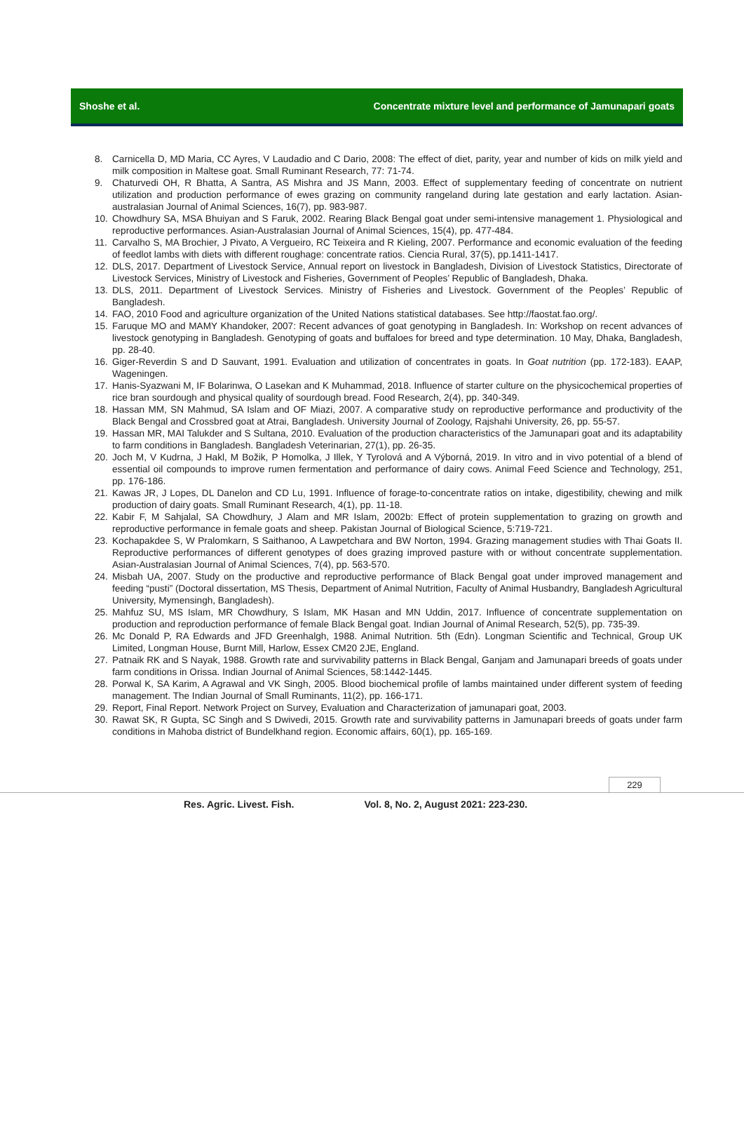Shoshe et al. Concentrate mixture level and performance of Jamunapari goats
8. Carnicella D, MD Maria, CC Ayres, V Laudadio and C Dario, 2008: The effect of diet, parity, year and number of kids on milk yield and milk composition in Maltese goat. Small Ruminant Research, 77: 71-74.
9. Chaturvedi OH, R Bhatta, A Santra, AS Mishra and JS Mann, 2003. Effect of supplementary feeding of concentrate on nutrient utilization and production performance of ewes grazing on community rangeland during late gestation and early lactation. Asian-australasian Journal of Animal Sciences, 16(7), pp. 983-987.
10. Chowdhury SA, MSA Bhuiyan and S Faruk, 2002. Rearing Black Bengal goat under semi-intensive management 1. Physiological and reproductive performances. Asian-Australasian Journal of Animal Sciences, 15(4), pp. 477-484.
11. Carvalho S, MA Brochier, J Pivato, A Vergueiro, RC Teixeira and R Kieling, 2007. Performance and economic evaluation of the feeding of feedlot lambs with diets with different roughage: concentrate ratios. Ciencia Rural, 37(5), pp.1411-1417.
12. DLS, 2017. Department of Livestock Service, Annual report on livestock in Bangladesh, Division of Livestock Statistics, Directorate of Livestock Services, Ministry of Livestock and Fisheries, Government of Peoples’ Republic of Bangladesh, Dhaka.
13. DLS, 2011. Department of Livestock Services. Ministry of Fisheries and Livestock. Government of the Peoples’ Republic of Bangladesh.
14. FAO, 2010 Food and agriculture organization of the United Nations statistical databases. See http://faostat.fao.org/.
15. Faruque MO and MAMY Khandoker, 2007: Recent advances of goat genotyping in Bangladesh. In: Workshop on recent advances of livestock genotyping in Bangladesh. Genotyping of goats and buffaloes for breed and type determination. 10 May, Dhaka, Bangladesh, pp. 28-40.
16. Giger-Reverdin S and D Sauvant, 1991. Evaluation and utilization of concentrates in goats. In Goat nutrition (pp. 172-183). EAAP, Wageningen.
17. Hanis-Syazwani M, IF Bolarinwa, O Lasekan and K Muhammad, 2018. Influence of starter culture on the physicochemical properties of rice bran sourdough and physical quality of sourdough bread. Food Research, 2(4), pp. 340-349.
18. Hassan MM, SN Mahmud, SA Islam and OF Miazi, 2007. A comparative study on reproductive performance and productivity of the Black Bengal and Crossbred goat at Atrai, Bangladesh. University Journal of Zoology, Rajshahi University, 26, pp. 55-57.
19. Hassan MR, MAI Talukder and S Sultana, 2010. Evaluation of the production characteristics of the Jamunapari goat and its adaptability to farm conditions in Bangladesh. Bangladesh Veterinarian, 27(1), pp. 26-35.
20. Joch M, V Kudrna, J Hakl, M Božik, P Homolka, J Illek, Y Tyrolová and A Výborná, 2019. In vitro and in vivo potential of a blend of essential oil compounds to improve rumen fermentation and performance of dairy cows. Animal Feed Science and Technology, 251, pp. 176-186.
21. Kawas JR, J Lopes, DL Danelon and CD Lu, 1991. Influence of forage-to-concentrate ratios on intake, digestibility, chewing and milk production of dairy goats. Small Ruminant Research, 4(1), pp. 11-18.
22. Kabir F, M Sahjalal, SA Chowdhury, J Alam and MR Islam, 2002b: Effect of protein supplementation to grazing on growth and reproductive performance in female goats and sheep. Pakistan Journal of Biological Science, 5:719-721.
23. Kochapakdee S, W Pralomkarn, S Saithanoo, A Lawpetchara and BW Norton, 1994. Grazing management studies with Thai Goats II. Reproductive performances of different genotypes of does grazing improved pasture with or without concentrate supplementation. Asian-Australasian Journal of Animal Sciences, 7(4), pp. 563-570.
24. Misbah UA, 2007. Study on the productive and reproductive performance of Black Bengal goat under improved management and feeding “pusti” (Doctoral dissertation, MS Thesis, Department of Animal Nutrition, Faculty of Animal Husbandry, Bangladesh Agricultural University, Mymensingh, Bangladesh).
25. Mahfuz SU, MS Islam, MR Chowdhury, S Islam, MK Hasan and MN Uddin, 2017. Influence of concentrate supplementation on production and reproduction performance of female Black Bengal goat. Indian Journal of Animal Research, 52(5), pp. 735-39.
26. Mc Donald P, RA Edwards and JFD Greenhalgh, 1988. Animal Nutrition. 5th (Edn). Longman Scientific and Technical, Group UK Limited, Longman House, Burnt Mill, Harlow, Essex CM20 2JE, England.
27. Patnaik RK and S Nayak, 1988. Growth rate and survivability patterns in Black Bengal, Ganjam and Jamunapari breeds of goats under farm conditions in Orissa. Indian Journal of Animal Sciences, 58:1442-1445.
28. Porwal K, SA Karim, A Agrawal and VK Singh, 2005. Blood biochemical profile of lambs maintained under different system of feeding management. The Indian Journal of Small Ruminants, 11(2), pp. 166-171.
29. Report, Final Report. Network Project on Survey, Evaluation and Characterization of jamunapari goat, 2003.
30. Rawat SK, R Gupta, SC Singh and S Dwivedi, 2015. Growth rate and survivability patterns in Jamunapari breeds of goats under farm conditions in Mahoba district of Bundelkhand region. Economic affairs, 60(1), pp. 165-169.
229
Res. Agric. Livest. Fish. Vol. 8, No. 2, August 2021: 223-230.